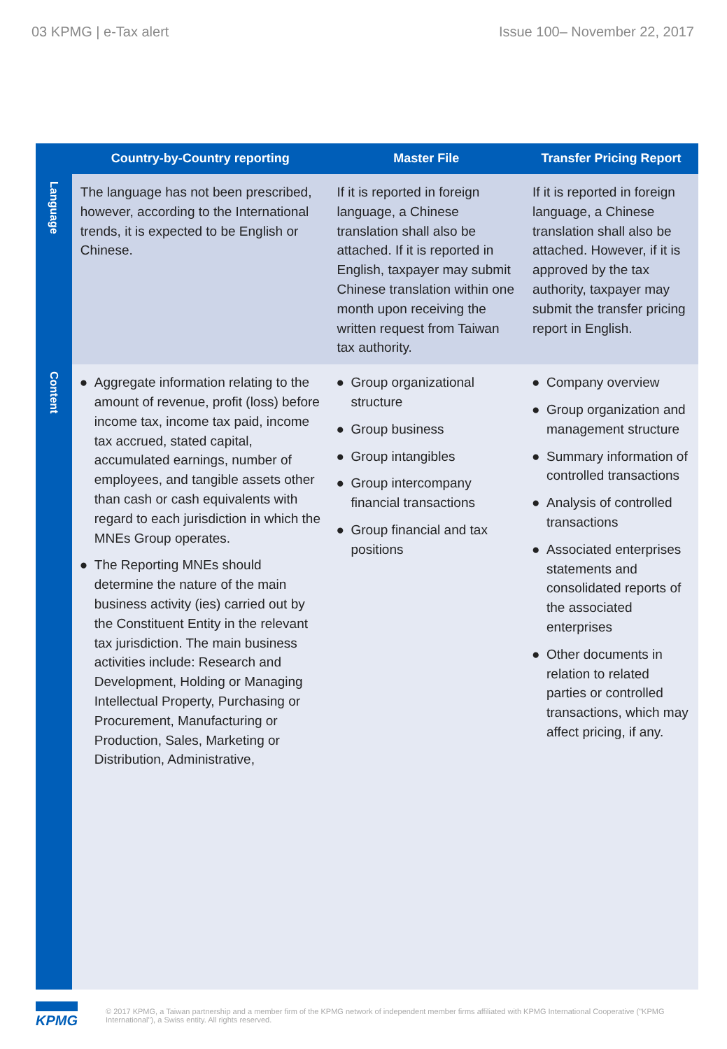03 KPMG | e-Tax alert Issue 100– November 22, 2017
| | Country-by-Country reporting | Master File | Transfer Pricing Report |
| --- | --- | --- | --- |
| Language | The language has not been prescribed, however, according to the International trends, it is expected to be English or Chinese. | If it is reported in foreign language, a Chinese translation shall also be attached. If it is reported in English, taxpayer may submit Chinese translation within one month upon receiving the written request from Taiwan tax authority. | If it is reported in foreign language, a Chinese translation shall also be attached. However, if it is approved by the tax authority, taxpayer may submit the transfer pricing report in English. |
| Content | ● Aggregate information relating to the amount of revenue, profit (loss) before income tax, income tax paid, income tax accrued, stated capital, accumulated earnings, number of employees, and tangible assets other than cash or cash equivalents with regard to each jurisdiction in which the MNEs Group operates. ● The Reporting MNEs should determine the nature of the main business activity (ies) carried out by the Constituent Entity in the relevant tax jurisdiction. The main business activities include: Research and Development, Holding or Managing Intellectual Property, Purchasing or Procurement, Manufacturing or Production, Sales, Marketing or Distribution, Administrative, | ● Group organizational structure ● Group business ● Group intangibles ● Group intercompany financial transactions ● Group financial and tax positions | ● Company overview ● Group organization and management structure ● Summary information of controlled transactions ● Analysis of controlled transactions ● Associated enterprises statements and consolidated reports of the associated enterprises ● Other documents in relation to related parties or controlled transactions, which may affect pricing, if any. |
KPMG
© 2017 KPMG, a Taiwan partnership and a member firm of the KPMG network of independent member firms affiliated with KPMG International Cooperative ("KPMG International"), a Swiss entity. All rights reserved.